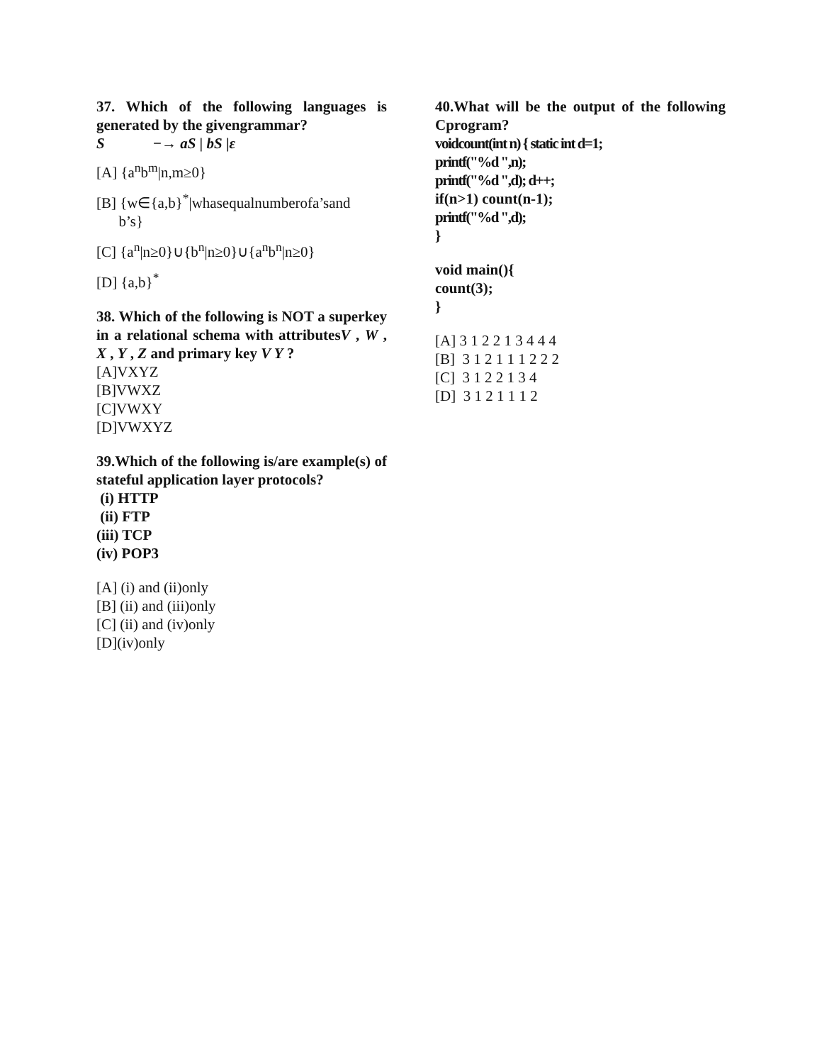37. Which of the following languages is generated by the givengrammar?
S −→ aS | bS |ε
[A] {a<sup>n</sup>b<sup>m</sup>|n,m≥0}
[B] {w∈{a,b}<sup>*</sup>|whasequalnumberofa’sand
b’s}
[C] {a<sup>n</sup>|n≥0}∪{b<sup>n</sup>|n≥0}∪{a<sup>n</sup>b<sup>n</sup>|n≥0}
[D] {a,b}<sup>*</sup>
38. Which of the following is NOT a superkey in a relational schema with attributesV , W , X , Y , Z and primary key V Y ?
[A]VXYZ
[B]VWXZ
[C]VWXY
[D]VWXYZ
39.Which of the following is/are example(s) of stateful application layer protocols?
(i) HTTP
(ii) FTP
(iii) TCP
(iv) POP3
[A] (i) and (ii)only
[B] (ii) and (iii)only
[C] (ii) and (iv)only
[D](iv)only
40.What will be the output of the following Cprogram?
voidcount(int n) { static int d=1;
printf("%d ",n);
printf("%d ",d); d++;
if(n>1) count(n-1);
printf("%d ",d);
}
void main(){
count(3);
}
[A] 3 1 2 2 1 3 4 4 4
[B] 3 1 2 1 1 1 2 2 2
[C] 3 1 2 2 1 3 4
[D] 3 1 2 1 1 1 2